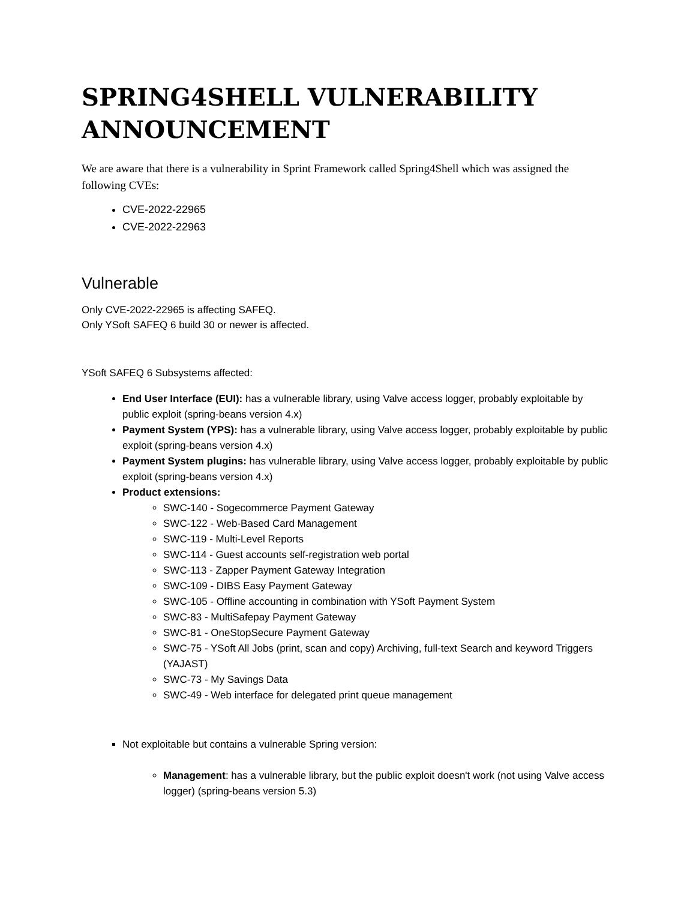SPRING4SHELL VULNERABILITY ANNOUNCEMENT
We are aware that there is a vulnerability in Sprint Framework called Spring4Shell which was assigned the following CVEs:
CVE-2022-22965
CVE-2022-22963
Vulnerable
Only CVE-2022-22965 is affecting SAFEQ.
Only YSoft SAFEQ 6 build 30 or newer is affected.
YSoft SAFEQ 6 Subsystems affected:
End User Interface (EUI): has a vulnerable library, using Valve access logger, probably exploitable by public exploit (spring-beans version 4.x)
Payment System (YPS): has a vulnerable library, using Valve access logger, probably exploitable by public exploit (spring-beans version 4.x)
Payment System plugins: has vulnerable library, using Valve access logger, probably exploitable by public exploit (spring-beans version 4.x)
Product extensions:
SWC-140 - Sogecommerce Payment Gateway
SWC-122 - Web-Based Card Management
SWC-119 - Multi-Level Reports
SWC-114 - Guest accounts self-registration web portal
SWC-113 - Zapper Payment Gateway Integration
SWC-109 - DIBS Easy Payment Gateway
SWC-105 - Offline accounting in combination with YSoft Payment System
SWC-83 - MultiSafepay Payment Gateway
SWC-81 - OneStopSecure Payment Gateway
SWC-75 - YSoft All Jobs (print, scan and copy) Archiving, full-text Search and keyword Triggers (YAJAST)
SWC-73 - My Savings Data
SWC-49 - Web interface for delegated print queue management
Not exploitable but contains a vulnerable Spring version:
Management: has a vulnerable library, but the public exploit doesn't work (not using Valve access logger) (spring-beans version 5.3)